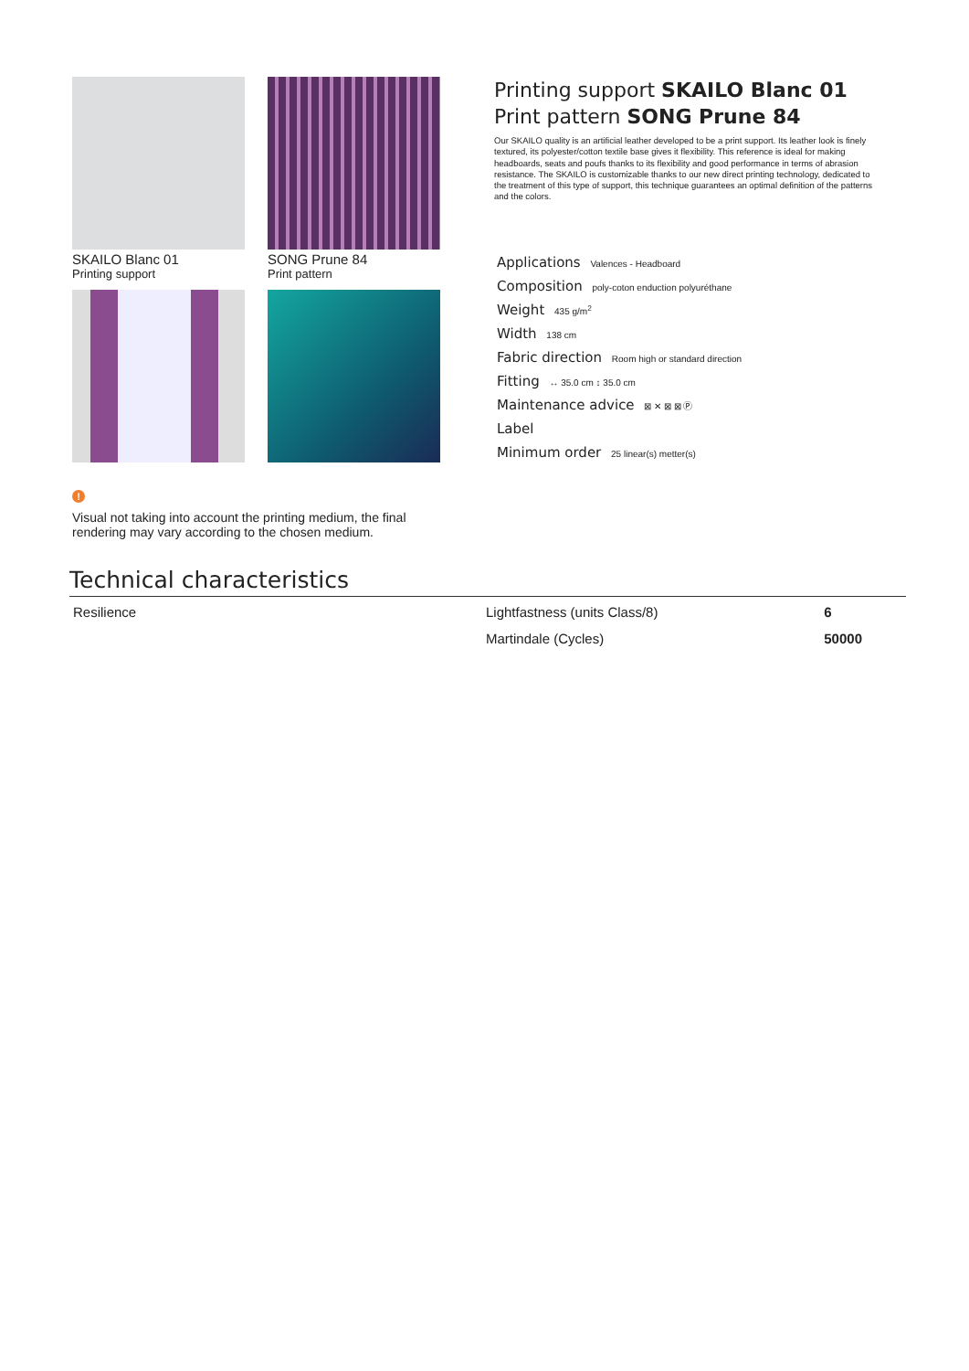SKAILO Blanc 01
Printing support
SONG Prune 84
Print pattern
Printing support SKAILO Blanc 01
Print pattern SONG Prune 84
Our SKAILO quality is an artificial leather developed to be a print support. Its leather look is finely textured, its polyester/cotton textile base gives it flexibility. This reference is ideal for making headboards, seats and poufs thanks to its flexibility and good performance in terms of abrasion resistance. The SKAILO is customizable thanks to our new direct printing technology, dedicated to the treatment of this type of support, this technique guarantees an optimal definition of the patterns and the colors.
Applications Valences - Headboard
Composition poly-coton enduction polyuréthane
Weight 435 g/m<sup>2</sup>
Width 138 cm
Fabric direction Room high or standard direction
Fitting ↔ 35.0 cm ↕ 35.0 cm
Maintenance advice ⊠ ✕ ⊠ ⊠ Ⓟ
Label
Minimum order 25 linear(s) metter(s)
!
Visual not taking into account the printing medium, the final rendering may vary according to the chosen medium.
Technical characteristics
| Resilience | Lightfastness (units Class/8) | 6 |
| | Martindale (Cycles) | 50000 |